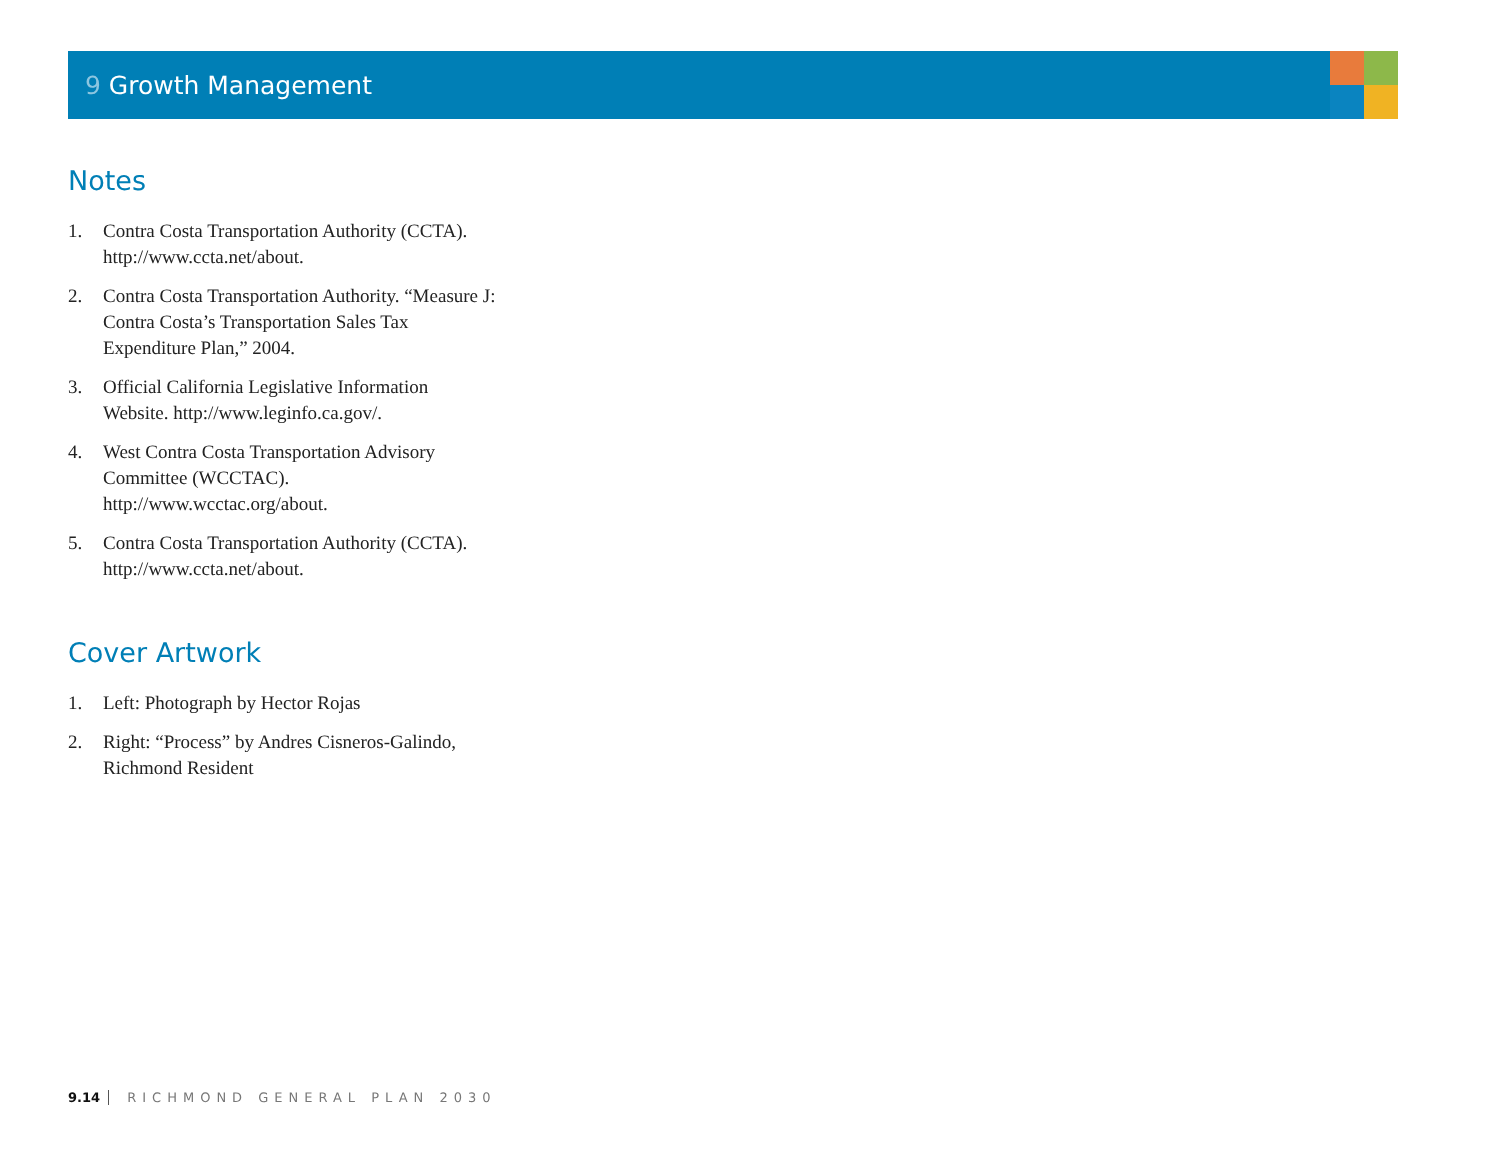9 Growth Management
Notes
1. Contra Costa Transportation Authority (CCTA). http://www.ccta.net/about.
2. Contra Costa Transportation Authority. “Measure J: Contra Costa’s Transportation Sales Tax Expenditure Plan,” 2004.
3. Official California Legislative Information Website. http://www.leginfo.ca.gov/.
4. West Contra Costa Transportation Advisory Committee (WCCTAC). http://www.wcctac.org/about.
5. Contra Costa Transportation Authority (CCTA). http://www.ccta.net/about.
Cover Artwork
1. Left: Photograph by Hector Rojas
2. Right: “Process” by Andres Cisneros-Galindo, Richmond Resident
9.14 RICHMOND GENERAL PLAN 2030